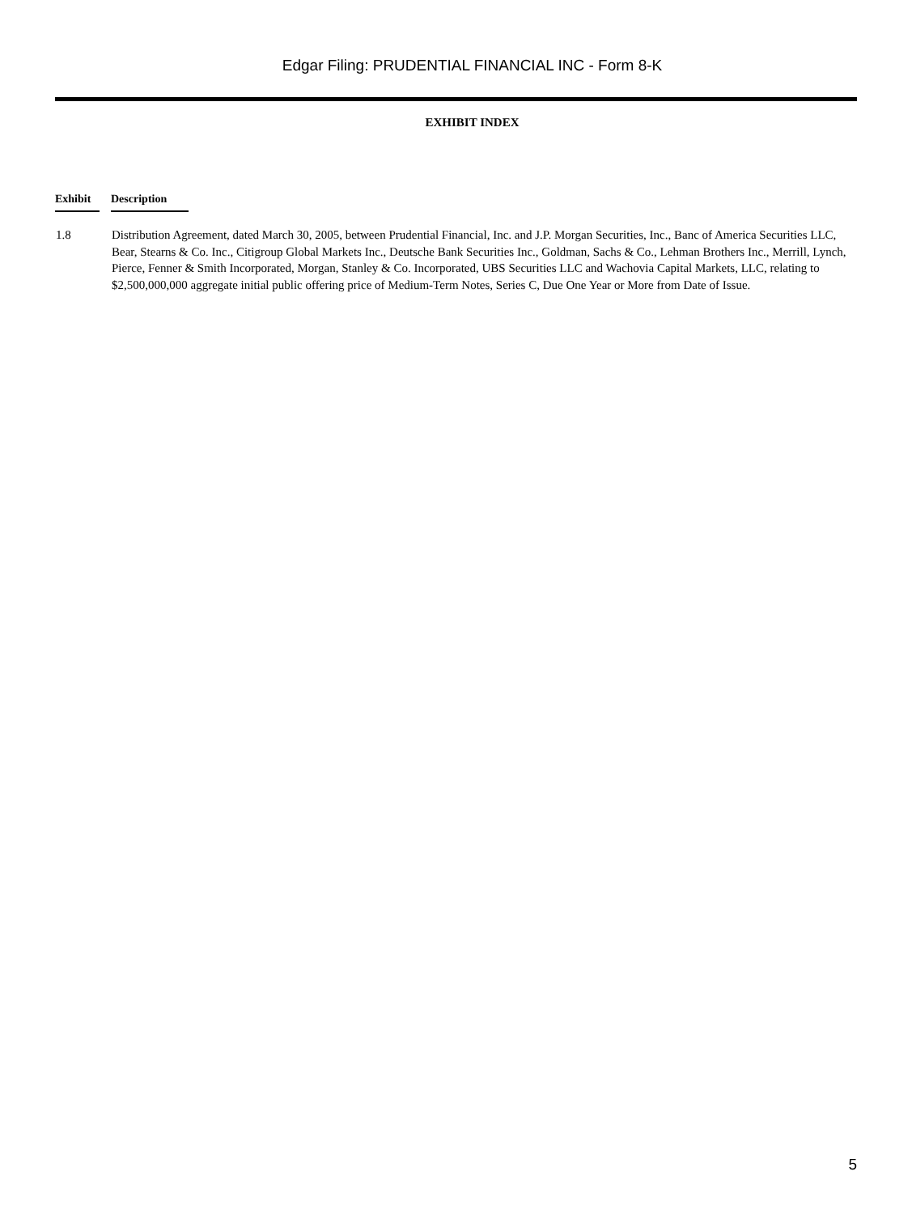Edgar Filing: PRUDENTIAL FINANCIAL INC - Form 8-K
EXHIBIT INDEX
| Exhibit | Description |
| --- | --- |
| 1.8 | Distribution Agreement, dated March 30, 2005, between Prudential Financial, Inc. and J.P. Morgan Securities, Inc., Banc of America Securities LLC, Bear, Stearns & Co. Inc., Citigroup Global Markets Inc., Deutsche Bank Securities Inc., Goldman, Sachs & Co., Lehman Brothers Inc., Merrill, Lynch, Pierce, Fenner & Smith Incorporated, Morgan, Stanley & Co. Incorporated, UBS Securities LLC and Wachovia Capital Markets, LLC, relating to $2,500,000,000 aggregate initial public offering price of Medium-Term Notes, Series C, Due One Year or More from Date of Issue. |
5